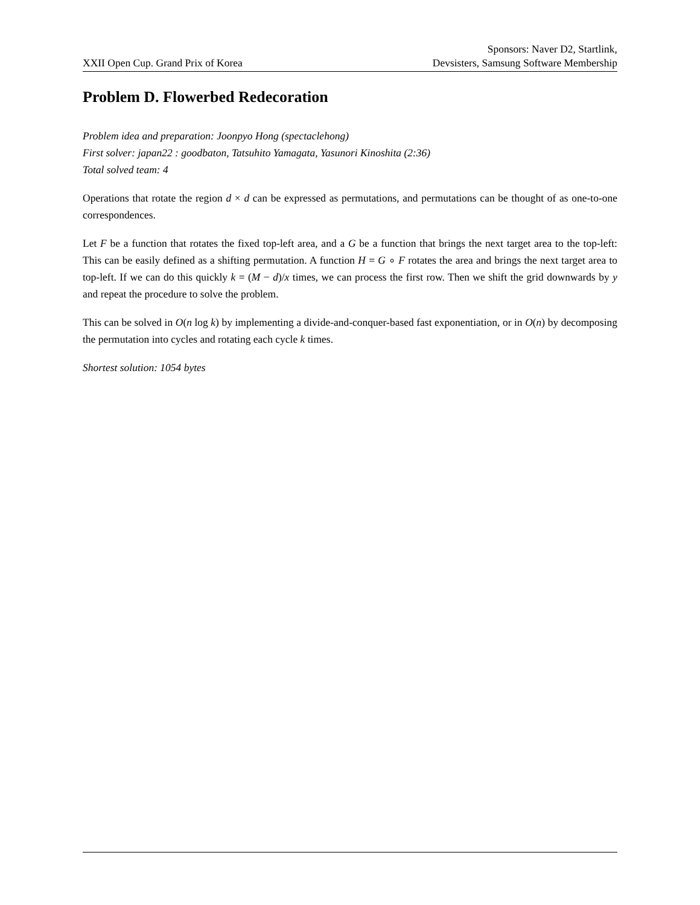XXII Open Cup. Grand Prix of Korea
Sponsors: Naver D2, Startlink,
Devsisters, Samsung Software Membership
Problem D. Flowerbed Redecoration
Problem idea and preparation: Joonpyo Hong (spectaclehong)
First solver: japan22 : goodbaton, Tatsuhito Yamagata, Yasunori Kinoshita (2:36)
Total solved team: 4
Operations that rotate the region d × d can be expressed as permutations, and permutations can be thought of as one-to-one correspondences.
Let F be a function that rotates the fixed top-left area, and a G be a function that brings the next target area to the top-left: This can be easily defined as a shifting permutation. A function H = G ∘ F rotates the area and brings the next target area to top-left. If we can do this quickly k = (M − d)/x times, we can process the first row. Then we shift the grid downwards by y and repeat the procedure to solve the problem.
This can be solved in O(n log k) by implementing a divide-and-conquer-based fast exponentiation, or in O(n) by decomposing the permutation into cycles and rotating each cycle k times.
Shortest solution: 1054 bytes